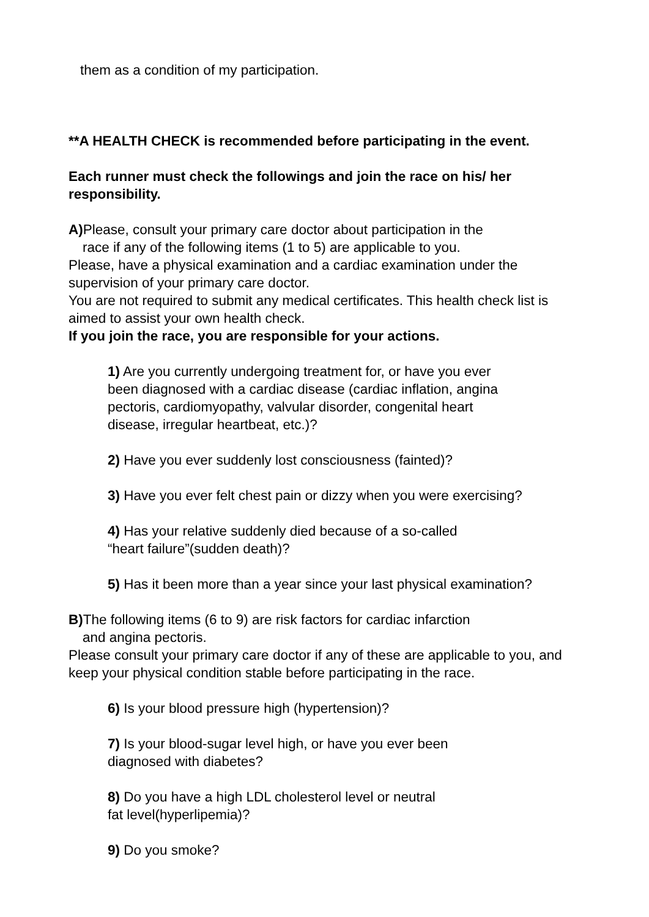them as a condition of my participation.
**A HEALTH CHECK is recommended before participating in the event.
Each runner must check the followings and join the race on his/ her responsibility.
A) Please, consult your primary care doctor about participation in the
race if any of the following items (1 to 5) are applicable to you.
Please, have a physical examination and a cardiac examination under the supervision of your primary care doctor.
You are not required to submit any medical certificates. This health check list is aimed to assist your own health check.
If you join the race, you are responsible for your actions.
1) Are you currently undergoing treatment for, or have you ever
been diagnosed with a cardiac disease (cardiac inflation, angina
pectoris, cardiomyopathy, valvular disorder, congenital heart
disease, irregular heartbeat, etc.)?
2) Have you ever suddenly lost consciousness (fainted)?
3) Have you ever felt chest pain or dizzy when you were exercising?
4) Has your relative suddenly died because of a so-called
“heart failure”(sudden death)?
5) Has it been more than a year since your last physical examination?
B) The following items (6 to 9) are risk factors for cardiac infarction
and angina pectoris.
Please consult your primary care doctor if any of these are applicable to you, and keep your physical condition stable before participating in the race.
6) Is your blood pressure high (hypertension)?
7) Is your blood-sugar level high, or have you ever been
diagnosed with diabetes?
8) Do you have a high LDL cholesterol level or neutral
fat level(hyperlipemia)?
9) Do you smoke?